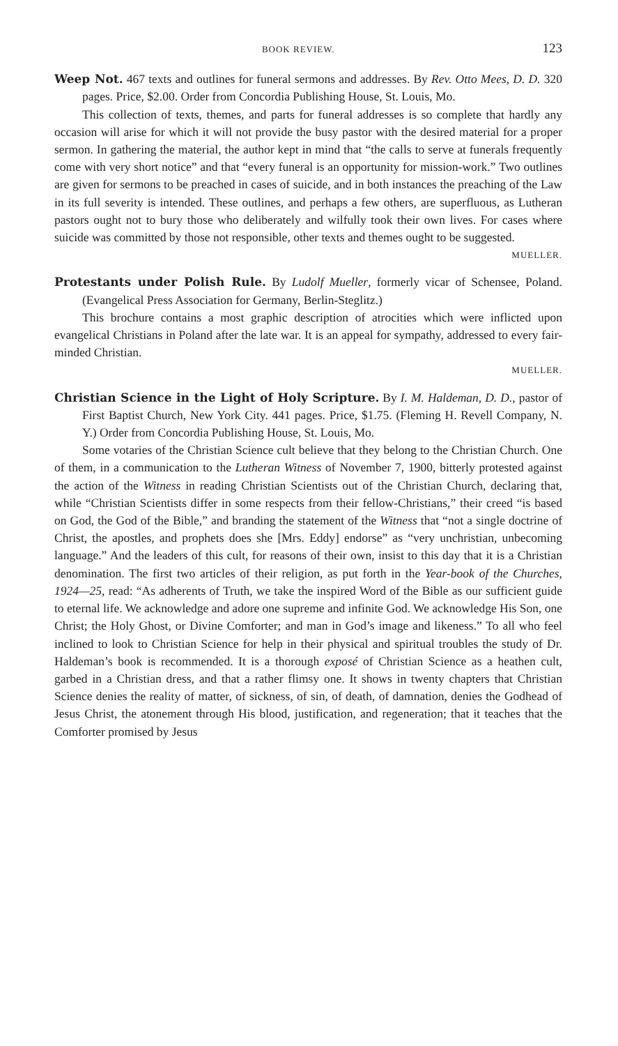BOOK REVIEW. 123
Weep Not. 467 texts and outlines for funeral sermons and addresses. By Rev. Otto Mees, D. D. 320 pages. Price, $2.00. Order from Concordia Publishing House, St. Louis, Mo.
This collection of texts, themes, and parts for funeral addresses is so complete that hardly any occasion will arise for which it will not provide the busy pastor with the desired material for a proper sermon. In gathering the material, the author kept in mind that “the calls to serve at funerals frequently come with very short notice” and that “every funeral is an opportunity for mission-work.” Two outlines are given for sermons to be preached in cases of suicide, and in both instances the preaching of the Law in its full severity is intended. These outlines, and perhaps a few others, are superfluous, as Lutheran pastors ought not to bury those who deliberately and wilfully took their own lives. For cases where suicide was committed by those not responsible, other texts and themes ought to be suggested.
MUELLER.
Protestants under Polish Rule. By Ludolf Mueller, formerly vicar of Schensee, Poland. (Evangelical Press Association for Germany, Berlin-Steglitz.)
This brochure contains a most graphic description of atrocities which were inflicted upon evangelical Christians in Poland after the late war. It is an appeal for sympathy, addressed to every fair-minded Christian.
MUELLER.
Christian Science in the Light of Holy Scripture. By I. M. Haldeman, D. D., pastor of First Baptist Church, New York City. 441 pages. Price, $1.75. (Fleming H. Revell Company, N. Y.) Order from Concordia Publishing House, St. Louis, Mo.
Some votaries of the Christian Science cult believe that they belong to the Christian Church. One of them, in a communication to the Lutheran Witness of November 7, 1900, bitterly protested against the action of the Witness in reading Christian Scientists out of the Christian Church, declaring that, while “Christian Scientists differ in some respects from their fellow-Christians,” their creed “is based on God, the God of the Bible,” and branding the statement of the Witness that “not a single doctrine of Christ, the apostles, and prophets does she [Mrs. Eddy] endorse” as “very unchristian, unbecoming language.” And the leaders of this cult, for reasons of their own, insist to this day that it is a Christian denomination. The first two articles of their religion, as put forth in the Year-book of the Churches, 1924—25, read: “As adherents of Truth, we take the inspired Word of the Bible as our sufficient guide to eternal life. We acknowledge and adore one supreme and infinite God. We acknowledge His Son, one Christ; the Holy Ghost, or Divine Comforter; and man in God’s image and likeness.” To all who feel inclined to look to Christian Science for help in their physical and spiritual troubles the study of Dr. Haldeman’s book is recommended. It is a thorough exposé of Christian Science as a heathen cult, garbed in a Christian dress, and that a rather flimsy one. It shows in twenty chapters that Christian Science denies the reality of matter, of sickness, of sin, of death, of damnation, denies the Godhead of Jesus Christ, the atonement through His blood, justification, and regeneration; that it teaches that the Comforter promised by Jesus